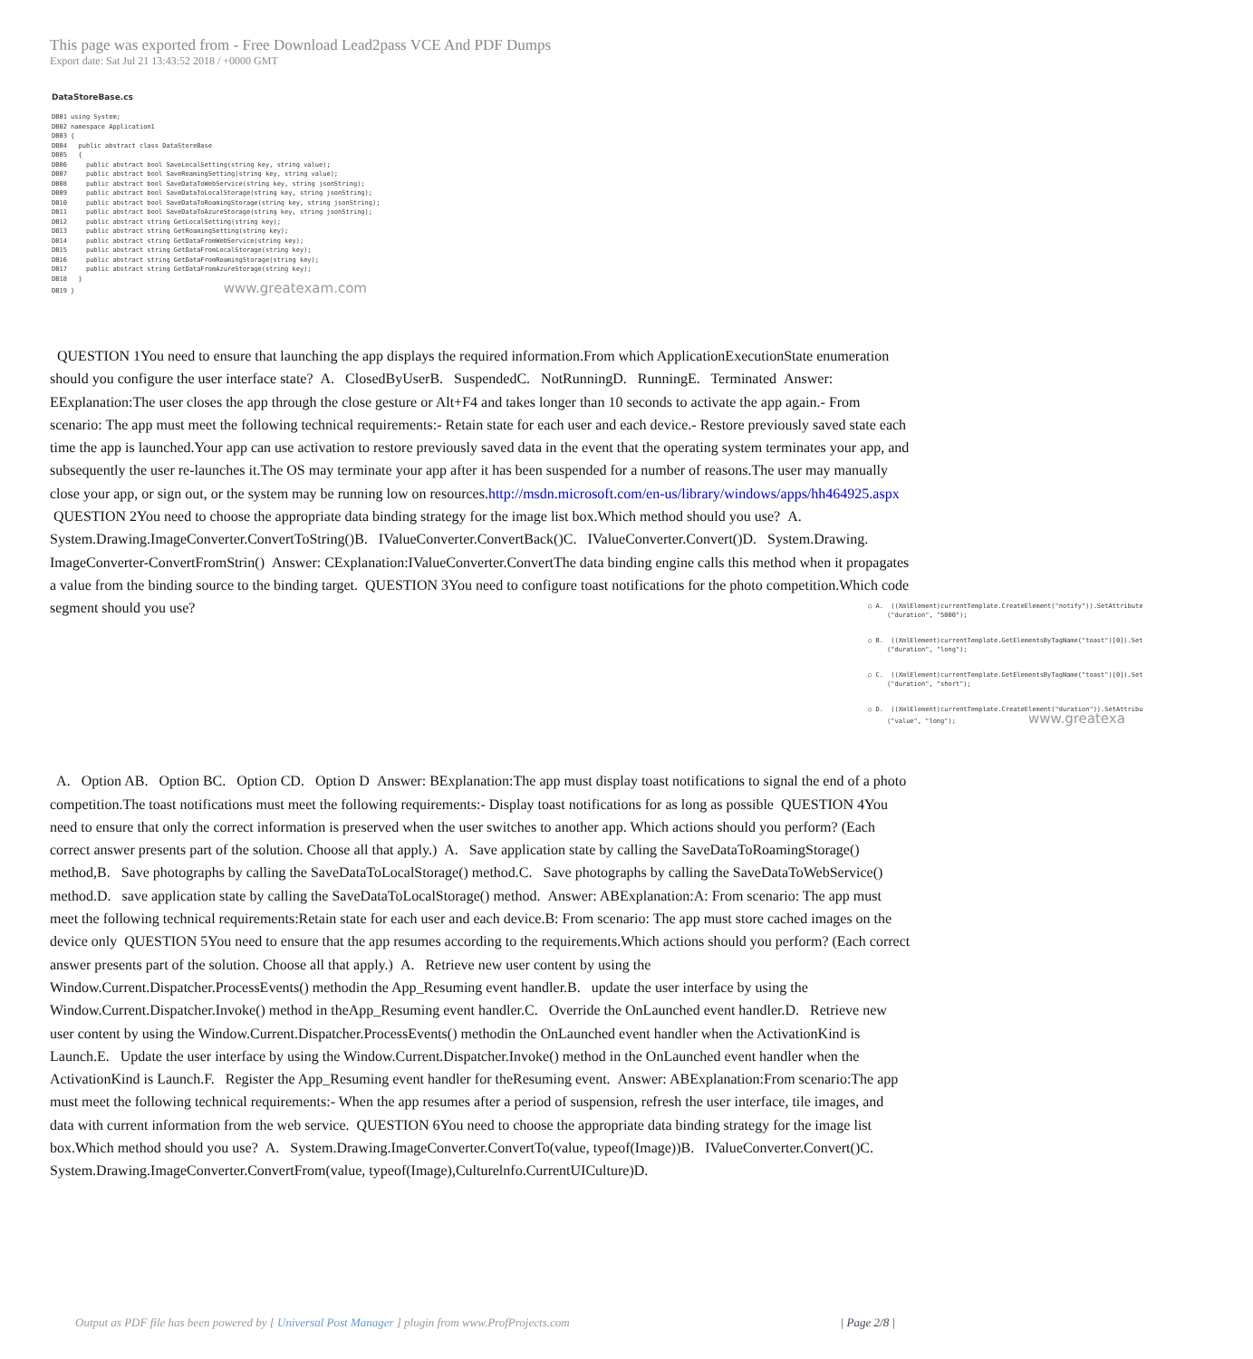This page was exported from - Free Download Lead2pass VCE And PDF Dumps
Export date: Sat Jul 21 13:43:52 2018 / +0000 GMT
DataStoreBase.cs DB01 using System; DB02 namespace Application1 DB03 { DB04 public abstract class DataStoreBase DB05 { DB06 public abstract bool SaveLocalSetting(string key, string value); DB07 public abstract bool SaveRoamingSetting(string key, string value); DB08 public abstract bool SaveDataToWebService(string key, string jsonString); DB09 public abstract bool SaveDataToLocalStorage(string key, string jsonString); DB10 public abstract bool SaveDataToRoamingStorage(string key, string jsonString); DB11 public abstract bool SaveDataToAzureStorage(string key, string jsonString); DB12 public abstract string GetLocalSetting(string key); DB13 public abstract string GetRoamingSetting(string key); DB14 public abstract string GetDataFromWebService(string key); DB15 public abstract string GetDataFromLocalStorage(string key); DB16 public abstract string GetDataFromRoamingStorage(string key); DB17 public abstract string GetDataFromAzureStorage(string key); DB18 } DB19 } www.greatexam.com
QUESTION 1You need to ensure that launching the app displays the required information.From which ApplicationExecutionState enumeration should you configure the user interface state? A. ClosedByUserB. SuspendedC. NotRunningD. RunningE. Terminated Answer: EExplanation:The user closes the app through the close gesture or Alt+F4 and takes longer than 10 seconds to activate the app again.- From scenario: The app must meet the following technical requirements:- Retain state for each user and each device.- Restore previously saved state each time the app is launched.Your app can use activation to restore previously saved data in the event that the operating system terminates your app, and subsequently the user re-launches it.The OS may terminate your app after it has been suspended for a number of reasons.The user may manually close your app, or sign out, or the system may be running low on resources.http://msdn.microsoft.com/en-us/library/windows/apps/hh464925.aspx QUESTION 2You need to choose the appropriate data binding strategy for the image list box.Which method should you use? A. System.Drawing.ImageConverter.ConvertToString()B. IValueConverter.ConvertBack()C. IValueConverter.Convert()D. System.Drawing. ImageConverter-ConvertFromStrin() Answer: CExplanation:IValueConverter.ConvertThe data binding engine calls this method when it propagates a value from the binding source to the binding target. QUESTION 3You need to configure toast notifications for the photo competition.Which code segment should you use?
○ A. ((XmlElement)currentTemplate.CreateElement("notify")).SetAttribute ("duration", "5000");
○ B. ((XmlElement)currentTemplate.GetElementsByTagName("toast")[0]).Set ("duration", "long");
○ C. ((XmlElement)currentTemplate.GetElementsByTagName("toast")[0]).Set ("duration", "short");
○ D. ((XmlElement)currentTemplate.CreateElement("duration")).SetAttribu ("value", "long"); www.greatexa
A. Option AB. Option BC. Option CD. Option D Answer: BExplanation:The app must display toast notifications to signal the end of a photo competition.The toast notifications must meet the following requirements:- Display toast notifications for as long as possible QUESTION 4You need to ensure that only the correct information is preserved when the user switches to another app. Which actions should you perform? (Each correct answer presents part of the solution. Choose all that apply.) A. Save application state by calling the SaveDataToRoamingStorage() method,B. Save photographs by calling the SaveDataToLocalStorage() method.C. Save photographs by calling the SaveDataToWebService() method.D. save application state by calling the SaveDataToLocalStorage() method. Answer: ABExplanation:A: From scenario: The app must meet the following technical requirements:Retain state for each user and each device.B: From scenario: The app must store cached images on the device only QUESTION 5You need to ensure that the app resumes according to the requirements.Which actions should you perform? (Each correct answer presents part of the solution. Choose all that apply.) A. Retrieve new user content by using the Window.Current.Dispatcher.ProcessEvents() methodin the App_Resuming event handler.B. update the user interface by using the Window.Current.Dispatcher.Invoke() method in theApp_Resuming event handler.C. Override the OnLaunched event handler.D. Retrieve new user content by using the Window.Current.Dispatcher.ProcessEvents() methodin the OnLaunched event handler when the ActivationKind is Launch.E. Update the user interface by using the Window.Current.Dispatcher.Invoke() method in the OnLaunched event handler when the ActivationKind is Launch.F. Register the App_Resuming event handler for theResuming event. Answer: ABExplanation:From scenario:The app must meet the following technical requirements:- When the app resumes after a period of suspension, refresh the user interface, tile images, and data with current information from the web service. QUESTION 6You need to choose the appropriate data binding strategy for the image list box.Which method should you use? A. System.Drawing.ImageConverter.ConvertTo(value, typeof(Image))B. IValueConverter.Convert()C. System.Drawing.ImageConverter.ConvertFrom(value, typeof(Image),Culturelnfo.CurrentUICulture)D.
Output as PDF file has been powered by [ Universal Post Manager ] plugin from www.ProfProjects.com | Page 2/8 |